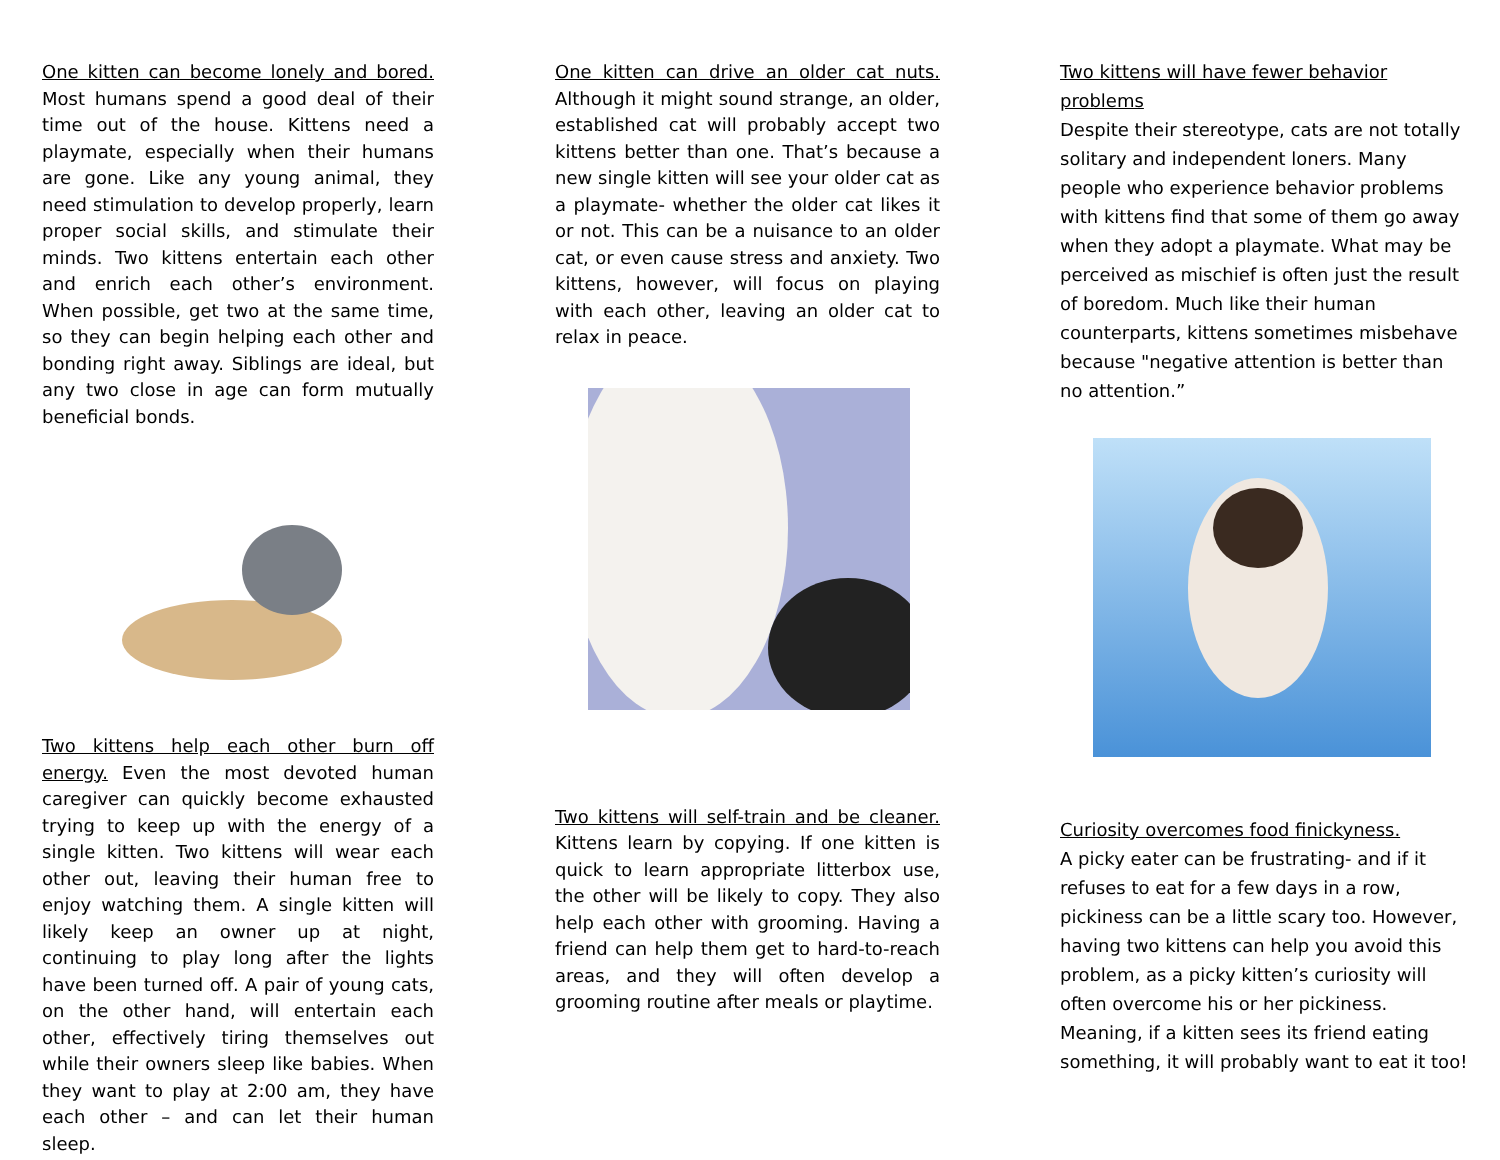One kitten can become lonely and bored. Most humans spend a good deal of their time out of the house. Kittens need a playmate, especially when their humans are gone. Like any young animal, they need stimulation to develop properly, learn proper social skills, and stimulate their minds. Two kittens entertain each other and enrich each other’s environment. When possible, get two at the same time, so they can begin helping each other and bonding right away. Siblings are ideal, but any two close in age can form mutually beneficial bonds.
Two kittens help each other burn off energy. Even the most devoted human caregiver can quickly become exhausted trying to keep up with the energy of a single kitten. Two kittens will wear each other out, leaving their human free to enjoy watching them. A single kitten will likely keep an owner up at night, continuing to play long after the lights have been turned off. A pair of young cats, on the other hand, will entertain each other, effectively tiring themselves out while their owners sleep like babies. When they want to play at 2:00 am, they have each other – and can let their human sleep.
One kitten can drive an older cat nuts. Although it might sound strange, an older, established cat will probably accept two kittens better than one. That’s because a new single kitten will see your older cat as a playmate- whether the older cat likes it or not. This can be a nuisance to an older cat, or even cause stress and anxiety. Two kittens, however, will focus on playing with each other, leaving an older cat to relax in peace.
Two kittens will self-train and be cleaner. Kittens learn by copying. If one kitten is quick to learn appropriate litterbox use, the other will be likely to copy. They also help each other with grooming. Having a friend can help them get to hard-to-reach areas, and they will often develop a grooming routine after meals or playtime.
Two kittens will have fewer behavior problems
Despite their stereotype, cats are not totally solitary and independent loners. Many people who experience behavior problems with kittens find that some of them go away when they adopt a playmate. What may be perceived as mischief is often just the result of boredom. Much like their human counterparts, kittens sometimes misbehave because "negative attention is better than no attention.”
Curiosity overcomes food finickyness.
A picky eater can be frustrating- and if it refuses to eat for a few days in a row, pickiness can be a little scary too. However, having two kittens can help you avoid this problem, as a picky kitten’s curiosity will often overcome his or her pickiness. Meaning, if a kitten sees its friend eating something, it will probably want to eat it too!